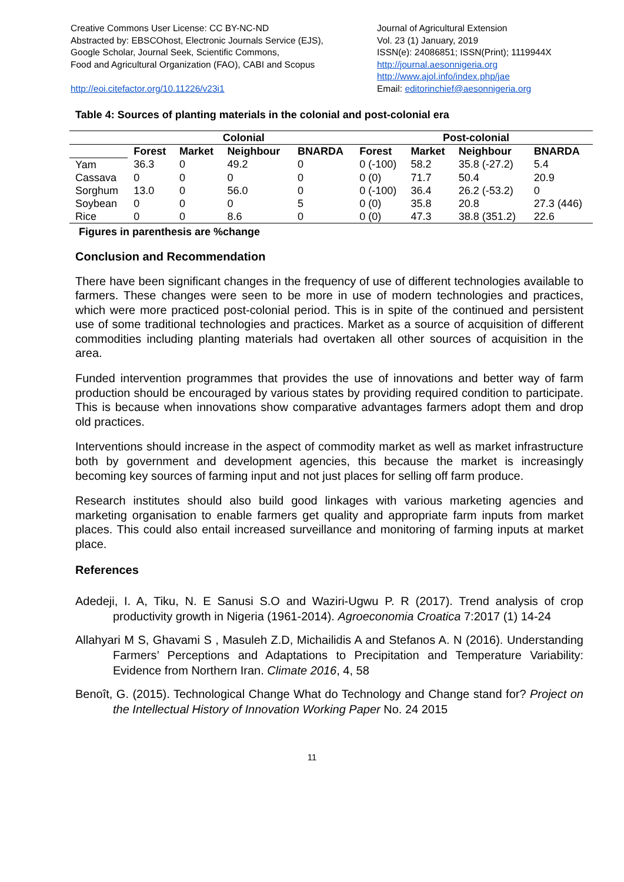Creative Commons User License: CC BY-NC-ND
Abstracted by: EBSCOhost, Electronic Journals Service (EJS),
Google Scholar, Journal Seek, Scientific Commons,
Food and Agricultural Organization (FAO), CABI and Scopus
http://eoi.citefactor.org/10.11226/v23i1
Journal of Agricultural Extension
Vol. 23 (1) January, 2019
ISSN(e): 24086851; ISSN(Print); 1119944X
http://journal.aesonnigeria.org
http://www.ajol.info/index.php/jae
Email: editorinchief@aesonnigeria.org
Table 4: Sources of planting materials in the colonial and post-colonial era
| | Colonial | | | | Post-colonial | | | |
| --- | --- | --- | --- | --- | --- | --- | --- | --- |
| | Forest | Market | Neighbour | BNARDA | Forest | Market | Neighbour | BNARDA |
| Yam | 36.3 | 0 | 49.2 | 0 | 0 (-100) | 58.2 | 35.8 (-27.2) | 5.4 |
| Cassava | 0 | 0 | 0 | 0 | 0 (0) | 71.7 | 50.4 | 20.9 |
| Sorghum | 13.0 | 0 | 56.0 | 0 | 0 (-100) | 36.4 | 26.2 (-53.2) | 0 |
| Soybean | 0 | 0 | 0 | 5 | 0 (0) | 35.8 | 20.8 | 27.3 (446) |
| Rice | 0 | 0 | 8.6 | 0 | 0 (0) | 47.3 | 38.8 (351.2) | 22.6 |
Figures in parenthesis are %change
Conclusion and Recommendation
There have been significant changes in the frequency of use of different technologies available to farmers. These changes were seen to be more in use of modern technologies and practices, which were more practiced post-colonial period. This is in spite of the continued and persistent use of some traditional technologies and practices. Market as a source of acquisition of different commodities including planting materials had overtaken all other sources of acquisition in the area.
Funded intervention programmes that provides the use of innovations and better way of farm production should be encouraged by various states by providing required condition to participate. This is because when innovations show comparative advantages farmers adopt them and drop old practices.
Interventions should increase in the aspect of commodity market as well as market infrastructure both by government and development agencies, this because the market is increasingly becoming key sources of farming input and not just places for selling off farm produce.
Research institutes should also build good linkages with various marketing agencies and marketing organisation to enable farmers get quality and appropriate farm inputs from market places. This could also entail increased surveillance and monitoring of farming inputs at market place.
References
Adedeji, I. A, Tiku, N. E Sanusi S.O and Waziri-Ugwu P. R (2017). Trend analysis of crop productivity growth in Nigeria (1961-2014). Agroeconomia Croatica 7:2017 (1) 14-24
Allahyari M S, Ghavami S , Masuleh Z.D, Michailidis A and Stefanos A. N (2016). Understanding Farmers’ Perceptions and Adaptations to Precipitation and Temperature Variability: Evidence from Northern Iran. Climate 2016, 4, 58
Benoît, G. (2015). Technological Change What do Technology and Change stand for? Project on the Intellectual History of Innovation Working Paper No. 24 2015
11